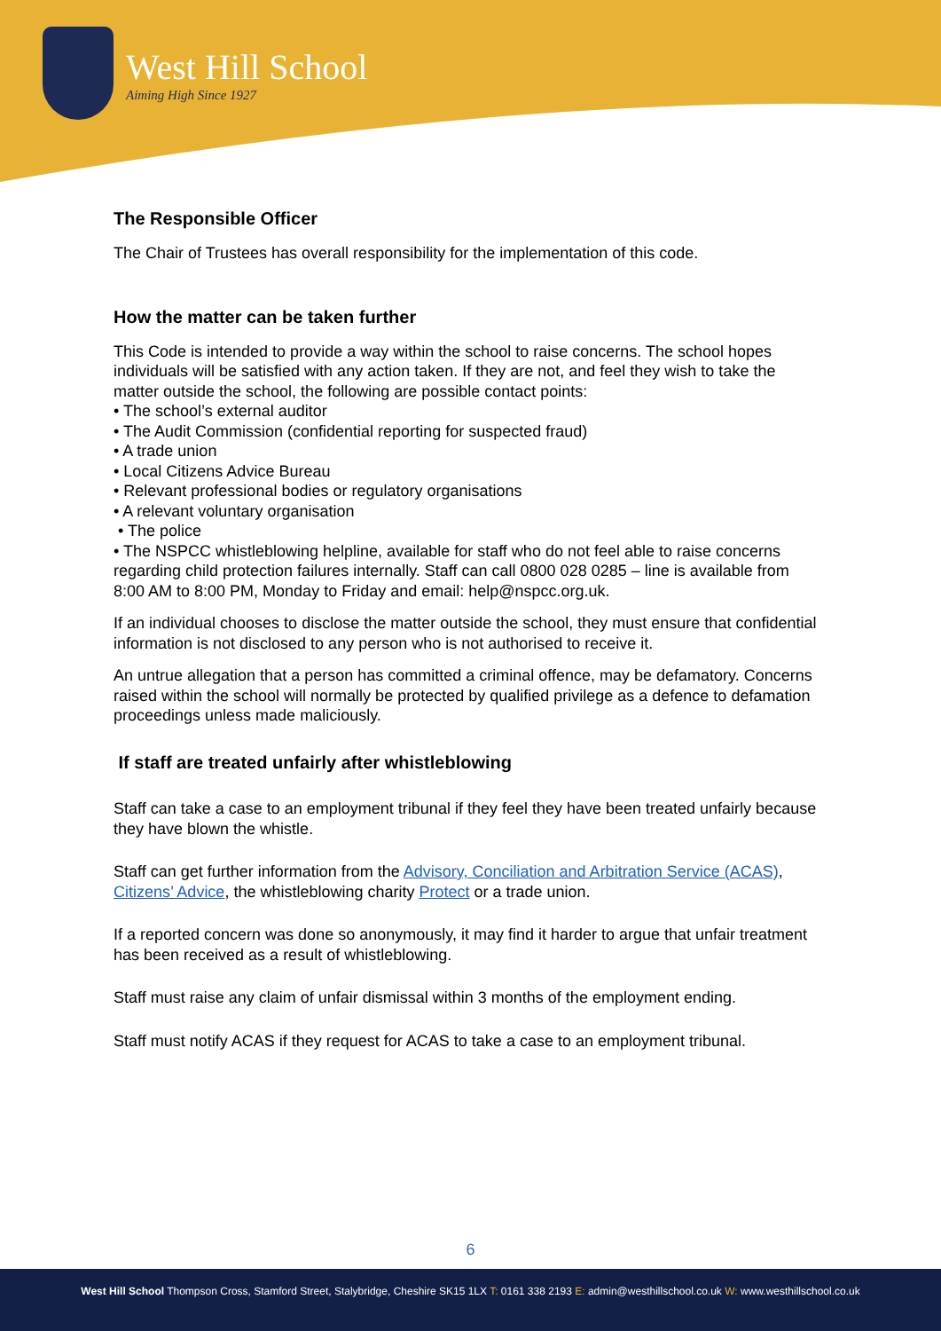West Hill School
Aiming High Since 1927
The Responsible Officer
The Chair of Trustees has overall responsibility for the implementation of this code.
How the matter can be taken further
This Code is intended to provide a way within the school to raise concerns. The school hopes individuals will be satisfied with any action taken. If they are not, and feel they wish to take the matter outside the school, the following are possible contact points:
• The school’s external auditor
• The Audit Commission (confidential reporting for suspected fraud)
• A trade union
• Local Citizens Advice Bureau
• Relevant professional bodies or regulatory organisations
• A relevant voluntary organisation
• The police
• The NSPCC whistleblowing helpline, available for staff who do not feel able to raise concerns regarding child protection failures internally. Staff can call 0800 028 0285 – line is available from 8:00 AM to 8:00 PM, Monday to Friday and email: help@nspcc.org.uk.
If an individual chooses to disclose the matter outside the school, they must ensure that confidential information is not disclosed to any person who is not authorised to receive it.
An untrue allegation that a person has committed a criminal offence, may be defamatory. Concerns raised within the school will normally be protected by qualified privilege as a defence to defamation proceedings unless made maliciously.
If staff are treated unfairly after whistleblowing
Staff can take a case to an employment tribunal if they feel they have been treated unfairly because they have blown the whistle.
Staff can get further information from the Advisory, Conciliation and Arbitration Service (ACAS), Citizens’ Advice, the whistleblowing charity Protect or a trade union.
If a reported concern was done so anonymously, it may find it harder to argue that unfair treatment has been received as a result of whistleblowing.
Staff must raise any claim of unfair dismissal within 3 months of the employment ending.
Staff must notify ACAS if they request for ACAS to take a case to an employment tribunal.
6
West Hill School Thompson Cross, Stamford Street, Stalybridge, Cheshire SK15 1LX T: 0161 338 2193 E: admin@westhillschool.co.uk W: www.westhillschool.co.uk